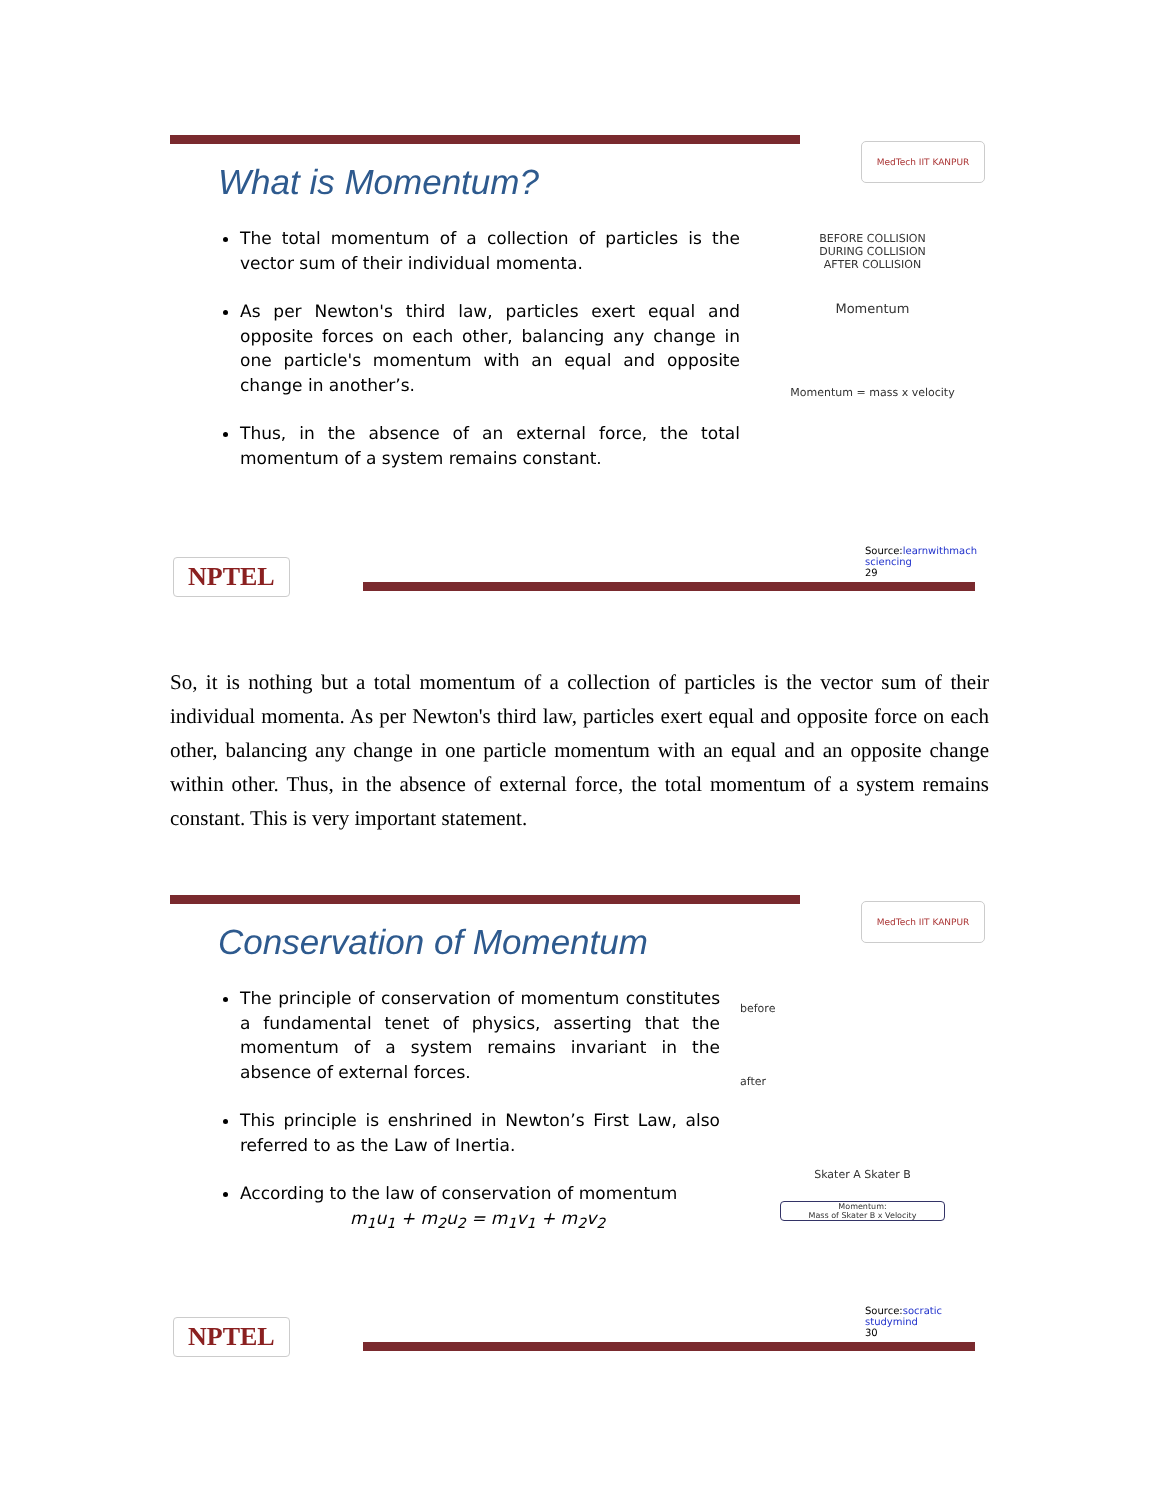MedTech IIT KANPUR
What is Momentum?
The total momentum of a collection of particles is the vector sum of their individual momenta.
As per Newton's third law, particles exert equal and opposite forces on each other, balancing any change in one particle's momentum with an equal and opposite change in another’s.
Thus, in the absence of an external force, the total momentum of a system remains constant.
BEFORE COLLISION
DURING COLLISION
AFTER COLLISION
Momentum
Momentum = mass x velocity
NPTEL
Source:learnwithmach sciencing
29
So, it is nothing but a total momentum of a collection of particles is the vector sum of their individual momenta. As per Newton's third law, particles exert equal and opposite force on each other, balancing any change in one particle momentum with an equal and an opposite change within other. Thus, in the absence of external force, the total momentum of a system remains constant. This is very important statement.
MedTech IIT KANPUR
Conservation of Momentum
The principle of conservation of momentum constitutes a fundamental tenet of physics, asserting that the momentum of a system remains invariant in the absence of external forces.
This principle is enshrined in Newton’s First Law, also referred to as the Law of Inertia.
According to the law of conservation of momentum
m<sub>1</sub>u<sub>1</sub> + m<sub>2</sub>u<sub>2</sub> = m<sub>1</sub>v<sub>1</sub> + m<sub>2</sub>v<sub>2</sub>
before
after
Skater A Skater B
Momentum:
Mass of Skater B x Velocity
NPTEL
Source:socratic studymind
30